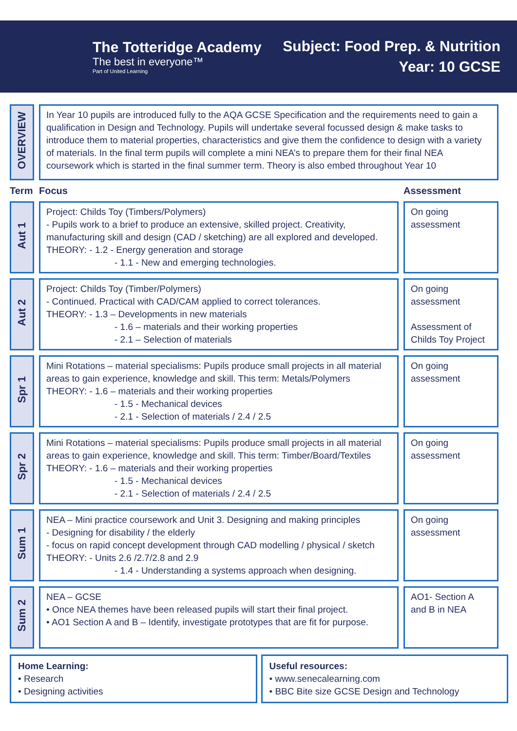The Totteridge Academy
The best in everyone™
Part of United Learning
Subject: Food Prep. & Nutrition
Year: 10 GCSE
| OVERVIEW | In Year 10 pupils are introduced fully to the AQA GCSE Specification and the requirements need to gain a qualification in Design and Technology. Pupils will undertake several focussed design & make tasks to introduce them to material properties, characteristics and give them the confidence to design with a variety of materials. In the final term pupils will complete a mini NEA’s to prepare them for their final NEA coursework which is started in the final summer term. Theory is also embed throughout Year 10 | |
| Term | Focus | Assessment |
| Aut 1 | Project: Childs Toy (Timbers/Polymers) - Pupils work to a brief to produce an extensive, skilled project. Creativity, manufacturing skill and design (CAD / sketching) are all explored and developed. THEORY: - 1.2 - Energy generation and storage - 1.1 - New and emerging technologies. | On going assessment |
| Aut 2 | Project: Childs Toy (Timber/Polymers) - Continued. Practical with CAD/CAM applied to correct tolerances. THEORY: - 1.3 – Developments in new materials - 1.6 – materials and their working properties - 2.1 – Selection of materials | On going assessment Assessment of Childs Toy Project |
| Spr 1 | Mini Rotations – material specialisms: Pupils produce small projects in all material areas to gain experience, knowledge and skill. This term: Metals/Polymers THEORY: - 1.6 – materials and their working properties - 1.5 - Mechanical devices - 2.1 - Selection of materials / 2.4 / 2.5 | On going assessment |
| Spr 2 | Mini Rotations – material specialisms: Pupils produce small projects in all material areas to gain experience, knowledge and skill. This term: Timber/Board/Textiles THEORY: - 1.6 – materials and their working properties - 1.5 - Mechanical devices - 2.1 - Selection of materials / 2.4 / 2.5 | On going assessment |
| Sum 1 | NEA – Mini practice coursework and Unit 3. Designing and making principles - Designing for disability / the elderly - focus on rapid concept development through CAD modelling / physical / sketch THEORY: - Units 2.6 /2.7/2.8 and 2.9 - 1.4 - Understanding a systems approach when designing. | On going assessment |
| Sum 2 | NEA – GCSE • Once NEA themes have been released pupils will start their final project. • AO1 Section A and B – Identify, investigate prototypes that are fit for purpose. | AO1- Section A and B in NEA |
Home Learning:
• Research
• Designing activities
Useful resources:
• www.senecalearning.com
• BBC Bite size GCSE Design and Technology